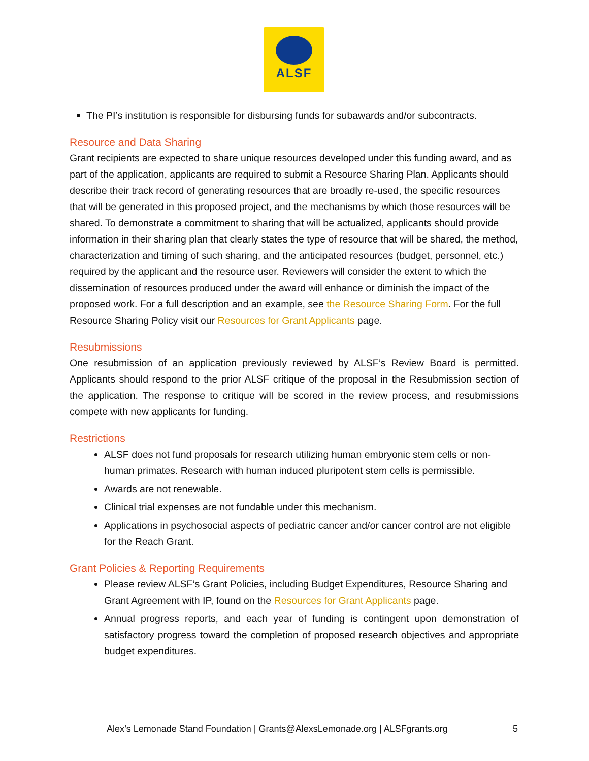ALSF
The PI’s institution is responsible for disbursing funds for subawards and/or subcontracts.
Resource and Data Sharing
Grant recipients are expected to share unique resources developed under this funding award, and as part of the application, applicants are required to submit a Resource Sharing Plan. Applicants should describe their track record of generating resources that are broadly re-used, the specific resources that will be generated in this proposed project, and the mechanisms by which those resources will be shared. To demonstrate a commitment to sharing that will be actualized, applicants should provide information in their sharing plan that clearly states the type of resource that will be shared, the method, characterization and timing of such sharing, and the anticipated resources (budget, personnel, etc.) required by the applicant and the resource user. Reviewers will consider the extent to which the dissemination of resources produced under the award will enhance or diminish the impact of the proposed work. For a full description and an example, see the Resource Sharing Form. For the full Resource Sharing Policy visit our Resources for Grant Applicants page.
Resubmissions
One resubmission of an application previously reviewed by ALSF’s Review Board is permitted. Applicants should respond to the prior ALSF critique of the proposal in the Resubmission section of the application. The response to critique will be scored in the review process, and resubmissions compete with new applicants for funding.
Restrictions
ALSF does not fund proposals for research utilizing human embryonic stem cells or non-human primates. Research with human induced pluripotent stem cells is permissible.
Awards are not renewable.
Clinical trial expenses are not fundable under this mechanism.
Applications in psychosocial aspects of pediatric cancer and/or cancer control are not eligible for the Reach Grant.
Grant Policies & Reporting Requirements
Please review ALSF’s Grant Policies, including Budget Expenditures, Resource Sharing and Grant Agreement with IP, found on the Resources for Grant Applicants page.
Annual progress reports, and each year of funding is contingent upon demonstration of satisfactory progress toward the completion of proposed research objectives and appropriate budget expenditures.
Alex’s Lemonade Stand Foundation | Grants@AlexsLemonade.org | ALSFgrants.org
5